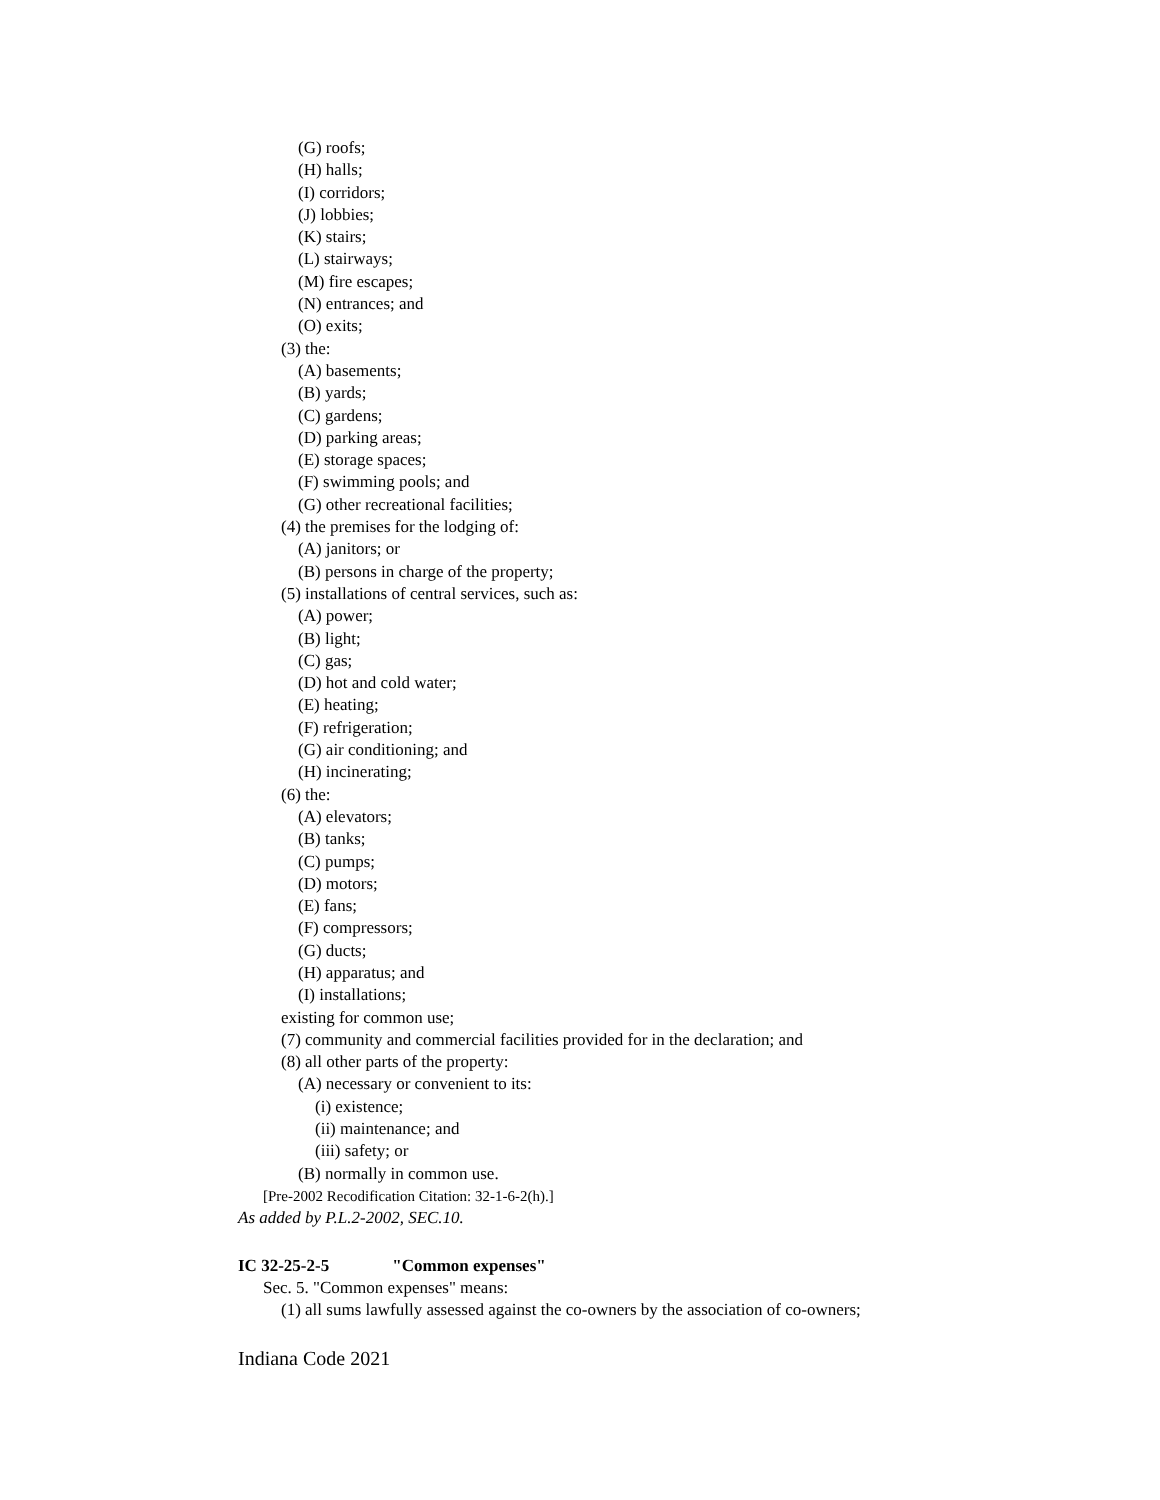(G) roofs;
(H) halls;
(I) corridors;
(J) lobbies;
(K) stairs;
(L) stairways;
(M) fire escapes;
(N) entrances; and
(O) exits;
(3) the:
(A) basements;
(B) yards;
(C) gardens;
(D) parking areas;
(E) storage spaces;
(F) swimming pools; and
(G) other recreational facilities;
(4) the premises for the lodging of:
(A) janitors; or
(B) persons in charge of the property;
(5) installations of central services, such as:
(A) power;
(B) light;
(C) gas;
(D) hot and cold water;
(E) heating;
(F) refrigeration;
(G) air conditioning; and
(H) incinerating;
(6) the:
(A) elevators;
(B) tanks;
(C) pumps;
(D) motors;
(E) fans;
(F) compressors;
(G) ducts;
(H) apparatus; and
(I) installations;
existing for common use;
(7) community and commercial facilities provided for in the declaration; and
(8) all other parts of the property:
(A) necessary or convenient to its:
(i) existence;
(ii) maintenance; and
(iii) safety; or
(B) normally in common use.
[Pre-2002 Recodification Citation: 32-1-6-2(h).]
As added by P.L.2-2002, SEC.10.
IC 32-25-2-5 "Common expenses"
Sec. 5. "Common expenses" means:
(1) all sums lawfully assessed against the co-owners by the association of co-owners;
Indiana Code 2021